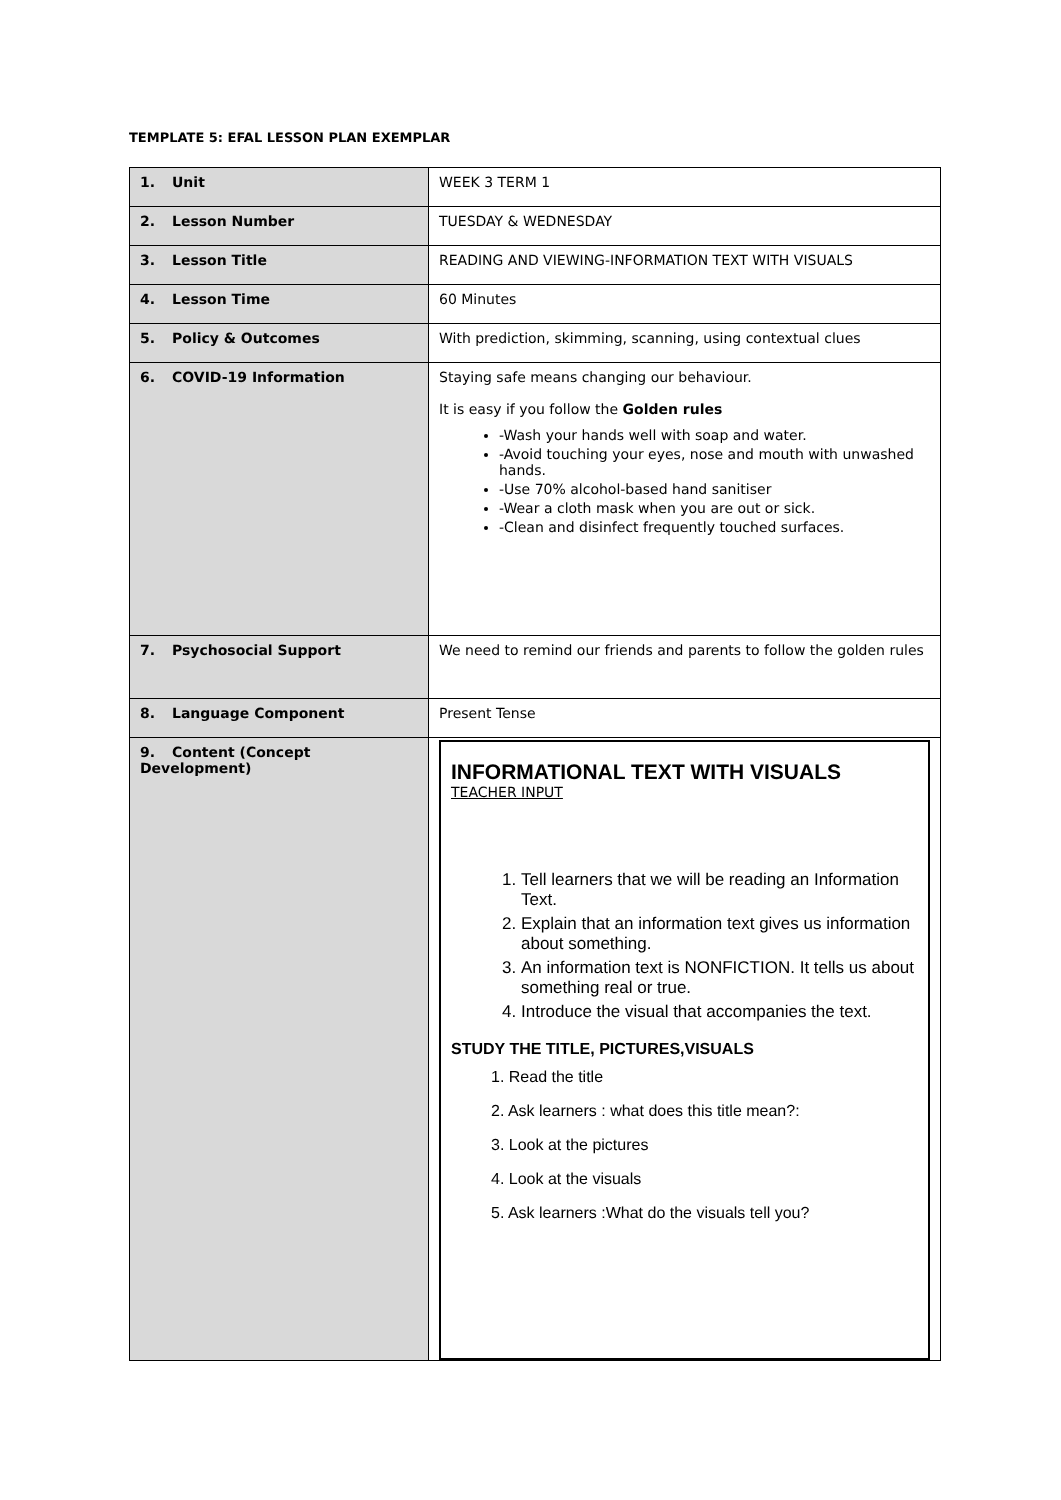TEMPLATE 5: EFAL LESSON PLAN EXEMPLAR
| 1. Unit | WEEK 3 TERM 1 |
| 2. Lesson Number | TUESDAY & WEDNESDAY |
| 3. Lesson Title | READING AND VIEWING-INFORMATION TEXT WITH VISUALS |
| 4. Lesson Time | 60 Minutes |
| 5. Policy & Outcomes | With prediction, skimming, scanning, using contextual clues |
| 6. COVID-19 Information | Staying safe means changing our behaviour. It is easy if you follow the Golden rules -Wash your hands well with soap and water. -Avoid touching your eyes, nose and mouth with unwashed hands. -Use 70% alcohol-based hand sanitiser -Wear a cloth mask when you are out or sick. -Clean and disinfect frequently touched surfaces. |
| 7. Psychosocial Support | We need to remind our friends and parents to follow the golden rules |
| 8. Language Component | Present Tense |
| 9. Content (Concept Development) | INFORMATIONAL TEXT WITH VISUALS TEACHER INPUT 1. Tell learners that we will be reading an Information Text. 2. Explain that an information text gives us information about something. 3. An information text is NONFICTION. It tells us about something real or true. 4. Introduce the visual that accompanies the text. STUDY THE TITLE, PICTURES,VISUALS 1. Read the title 2. Ask learners : what does this title mean?: 3. Look at the pictures 4. Look at the visuals 5. Ask learners :What do the visuals tell you? |